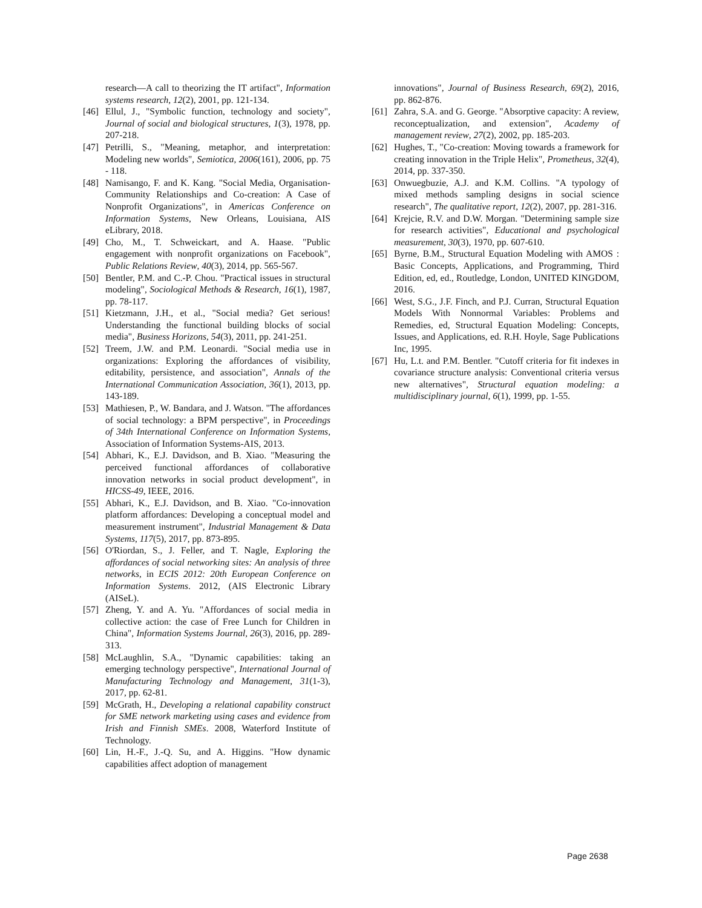research—A call to theorizing the IT artifact", Information systems research, 12(2), 2001, pp. 121-134.
[46] Ellul, J., "Symbolic function, technology and society", Journal of social and biological structures, 1(3), 1978, pp. 207-218.
[47] Petrilli, S., "Meaning, metaphor, and interpretation: Modeling new worlds", Semiotica, 2006(161), 2006, pp. 75 - 118.
[48] Namisango, F. and K. Kang. "Social Media, Organisation-Community Relationships and Co-creation: A Case of Nonprofit Organizations", in Americas Conference on Information Systems, New Orleans, Louisiana, AIS eLibrary, 2018.
[49] Cho, M., T. Schweickart, and A. Haase. "Public engagement with nonprofit organizations on Facebook", Public Relations Review, 40(3), 2014, pp. 565-567.
[50] Bentler, P.M. and C.-P. Chou. "Practical issues in structural modeling", Sociological Methods & Research, 16(1), 1987, pp. 78-117.
[51] Kietzmann, J.H., et al., "Social media? Get serious! Understanding the functional building blocks of social media", Business Horizons, 54(3), 2011, pp. 241-251.
[52] Treem, J.W. and P.M. Leonardi. "Social media use in organizations: Exploring the affordances of visibility, editability, persistence, and association", Annals of the International Communication Association, 36(1), 2013, pp. 143-189.
[53] Mathiesen, P., W. Bandara, and J. Watson. "The affordances of social technology: a BPM perspective", in Proceedings of 34th International Conference on Information Systems, Association of Information Systems-AIS, 2013.
[54] Abhari, K., E.J. Davidson, and B. Xiao. "Measuring the perceived functional affordances of collaborative innovation networks in social product development", in HICSS-49, IEEE, 2016.
[55] Abhari, K., E.J. Davidson, and B. Xiao. "Co-innovation platform affordances: Developing a conceptual model and measurement instrument", Industrial Management & Data Systems, 117(5), 2017, pp. 873-895.
[56] O'Riordan, S., J. Feller, and T. Nagle, Exploring the affordances of social networking sites: An analysis of three networks, in ECIS 2012: 20th European Conference on Information Systems. 2012, (AIS Electronic Library (AISeL).
[57] Zheng, Y. and A. Yu. "Affordances of social media in collective action: the case of Free Lunch for Children in China", Information Systems Journal, 26(3), 2016, pp. 289-313.
[58] McLaughlin, S.A., "Dynamic capabilities: taking an emerging technology perspective", International Journal of Manufacturing Technology and Management, 31(1-3), 2017, pp. 62-81.
[59] McGrath, H., Developing a relational capability construct for SME network marketing using cases and evidence from Irish and Finnish SMEs. 2008, Waterford Institute of Technology.
[60] Lin, H.-F., J.-Q. Su, and A. Higgins. "How dynamic capabilities affect adoption of management
innovations", Journal of Business Research, 69(2), 2016, pp. 862-876.
[61] Zahra, S.A. and G. George. "Absorptive capacity: A review, reconceptualization, and extension", Academy of management review, 27(2), 2002, pp. 185-203.
[62] Hughes, T., "Co-creation: Moving towards a framework for creating innovation in the Triple Helix", Prometheus, 32(4), 2014, pp. 337-350.
[63] Onwuegbuzie, A.J. and K.M. Collins. "A typology of mixed methods sampling designs in social science research", The qualitative report, 12(2), 2007, pp. 281-316.
[64] Krejcie, R.V. and D.W. Morgan. "Determining sample size for research activities", Educational and psychological measurement, 30(3), 1970, pp. 607-610.
[65] Byrne, B.M., Structural Equation Modeling with AMOS : Basic Concepts, Applications, and Programming, Third Edition, ed, ed., Routledge, London, UNITED KINGDOM, 2016.
[66] West, S.G., J.F. Finch, and P.J. Curran, Structural Equation Models With Nonnormal Variables: Problems and Remedies, ed, Structural Equation Modeling: Concepts, Issues, and Applications, ed. R.H. Hoyle, Sage Publications Inc, 1995.
[67] Hu, L.t. and P.M. Bentler. "Cutoff criteria for fit indexes in covariance structure analysis: Conventional criteria versus new alternatives", Structural equation modeling: a multidisciplinary journal, 6(1), 1999, pp. 1-55.
Page 2638